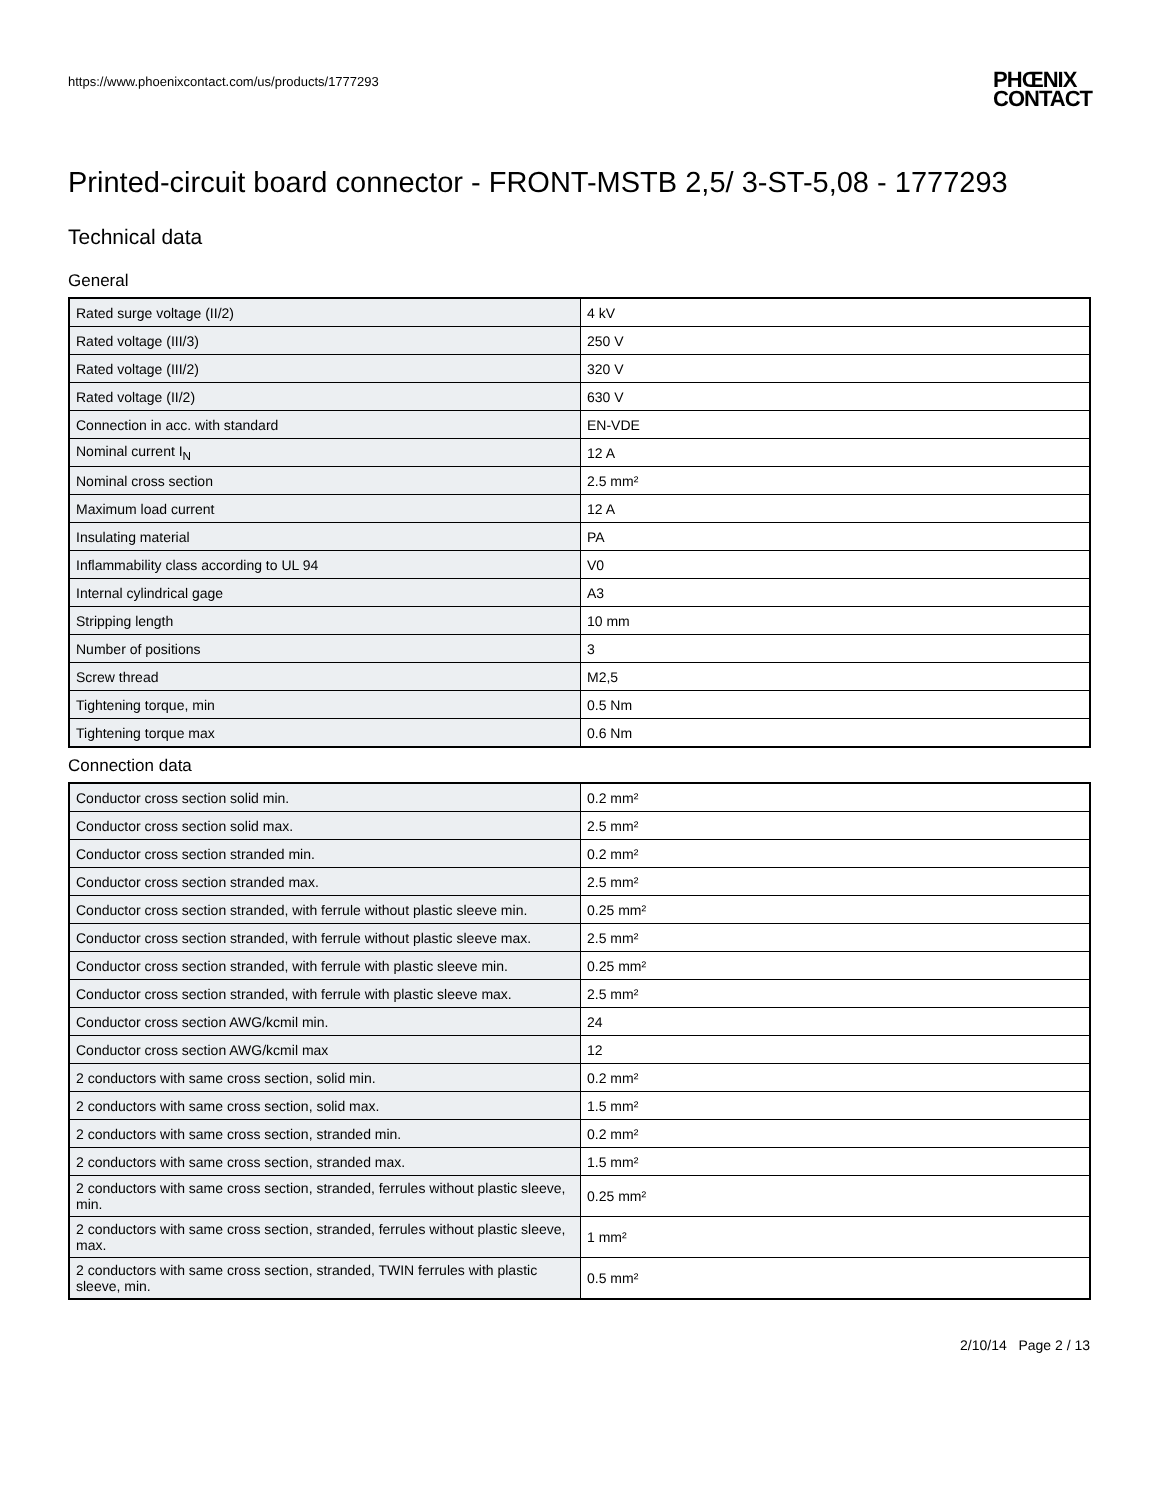https://www.phoenixcontact.com/us/products/1777293
PHŒNIX
CONTACT
Printed-circuit board connector - FRONT-MSTB 2,5/ 3-ST-5,08 - 1777293
Technical data
General
| Rated surge voltage (II/2) | 4 kV |
| Rated voltage (III/3) | 250 V |
| Rated voltage (III/2) | 320 V |
| Rated voltage (II/2) | 630 V |
| Connection in acc. with standard | EN-VDE |
| Nominal current I<sub>N</sub> | 12 A |
| Nominal cross section | 2.5 mm² |
| Maximum load current | 12 A |
| Insulating material | PA |
| Inflammability class according to UL 94 | V0 |
| Internal cylindrical gage | A3 |
| Stripping length | 10 mm |
| Number of positions | 3 |
| Screw thread | M2,5 |
| Tightening torque, min | 0.5 Nm |
| Tightening torque max | 0.6 Nm |
Connection data
| Conductor cross section solid min. | 0.2 mm² |
| Conductor cross section solid max. | 2.5 mm² |
| Conductor cross section stranded min. | 0.2 mm² |
| Conductor cross section stranded max. | 2.5 mm² |
| Conductor cross section stranded, with ferrule without plastic sleeve min. | 0.25 mm² |
| Conductor cross section stranded, with ferrule without plastic sleeve max. | 2.5 mm² |
| Conductor cross section stranded, with ferrule with plastic sleeve min. | 0.25 mm² |
| Conductor cross section stranded, with ferrule with plastic sleeve max. | 2.5 mm² |
| Conductor cross section AWG/kcmil min. | 24 |
| Conductor cross section AWG/kcmil max | 12 |
| 2 conductors with same cross section, solid min. | 0.2 mm² |
| 2 conductors with same cross section, solid max. | 1.5 mm² |
| 2 conductors with same cross section, stranded min. | 0.2 mm² |
| 2 conductors with same cross section, stranded max. | 1.5 mm² |
| 2 conductors with same cross section, stranded, ferrules without plastic sleeve, min. | 0.25 mm² |
| 2 conductors with same cross section, stranded, ferrules without plastic sleeve, max. | 1 mm² |
| 2 conductors with same cross section, stranded, TWIN ferrules with plastic sleeve, min. | 0.5 mm² |
2/10/14 Page 2 / 13